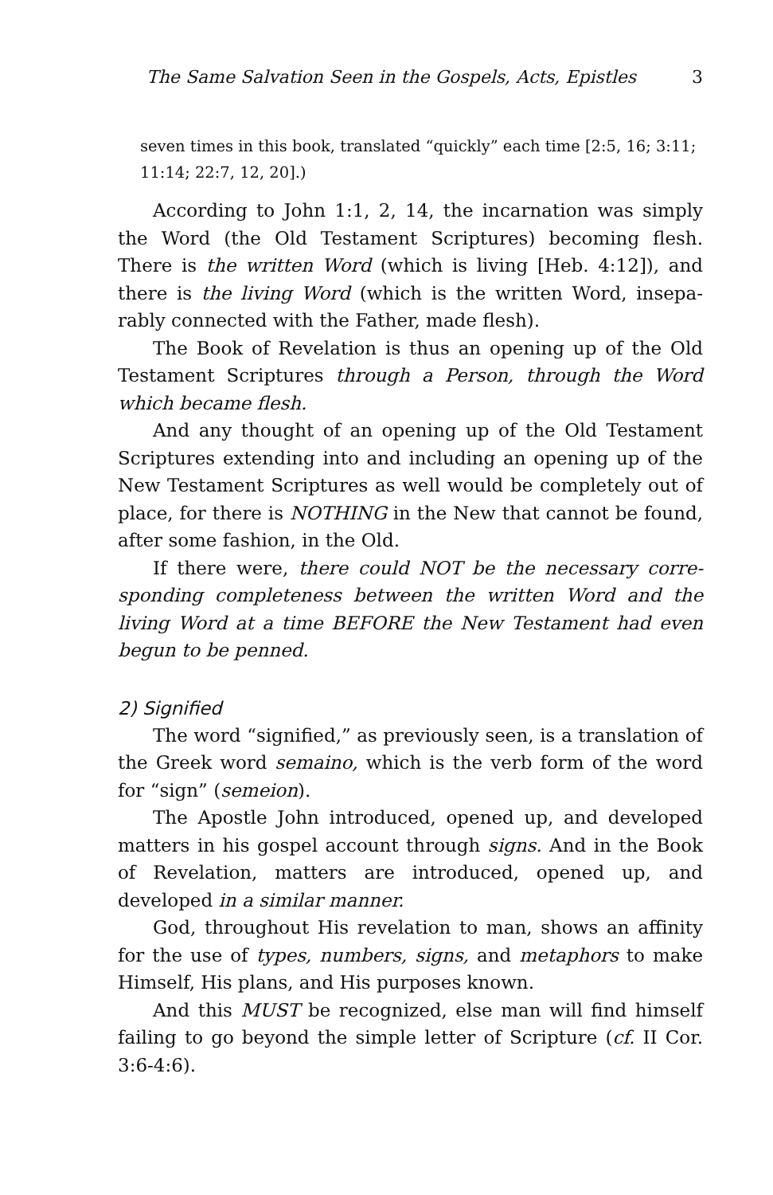The Same Salvation Seen in the Gospels, Acts, Epistles 3
seven times in this book, translated “quickly” each time [2:5, 16; 3:11; 11:14; 22:7, 12, 20].)
According to John 1:1, 2, 14, the incarnation was simply the Word (the Old Testament Scriptures) becoming flesh. There is the written Word (which is living [Heb. 4:12]), and there is the living Word (which is the written Word, insepa-rably connected with the Father, made flesh).
The Book of Revelation is thus an opening up of the Old Testament Scriptures through a Person, through the Word which became flesh.
And any thought of an opening up of the Old Testament Scriptures extending into and including an opening up of the New Testament Scriptures as well would be completely out of place, for there is NOTHING in the New that cannot be found, after some fashion, in the Old.
If there were, there could NOT be the necessary corre-sponding completeness between the written Word and the living Word at a time BEFORE the New Testament had even begun to be penned.
2) Signified
The word “signified,” as previously seen, is a translation of the Greek word semaino, which is the verb form of the word for “sign” (semeion).
The Apostle John introduced, opened up, and developed matters in his gospel account through signs. And in the Book of Revelation, matters are introduced, opened up, and developed in a similar manner.
God, throughout His revelation to man, shows an affinity for the use of types, numbers, signs, and metaphors to make Himself, His plans, and His purposes known.
And this MUST be recognized, else man will find himself failing to go beyond the simple letter of Scripture (cf. II Cor. 3:6-4:6).